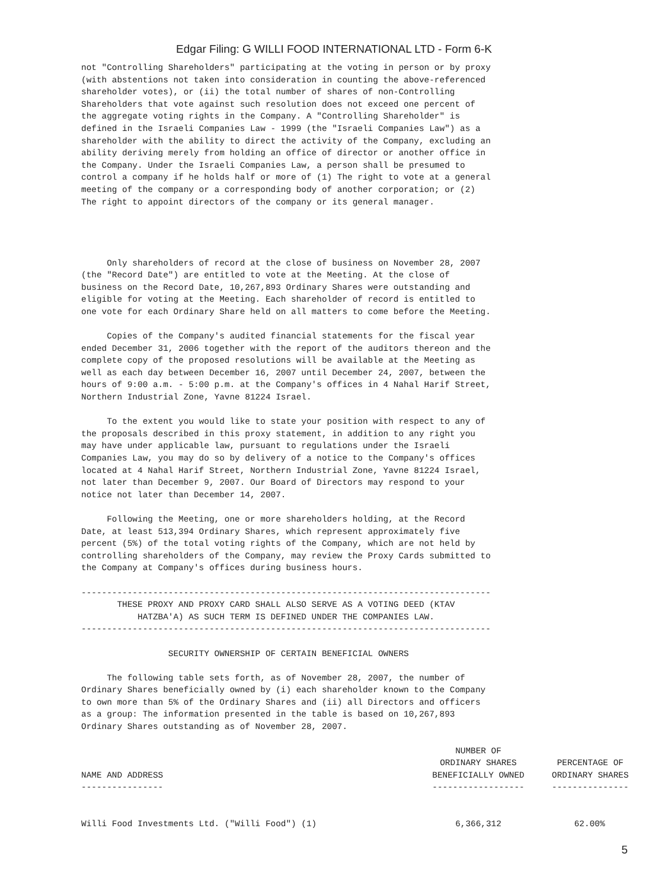Edgar Filing: G WILLI FOOD INTERNATIONAL LTD - Form 6-K
not "Controlling Shareholders" participating at the voting in person or by proxy
(with abstentions not taken into consideration in counting the above-referenced
shareholder votes), or (ii) the total number of shares of non-Controlling
Shareholders that vote against such resolution does not exceed one percent of
the aggregate voting rights in the Company. A "Controlling Shareholder" is
defined in the Israeli Companies Law - 1999 (the "Israeli Companies Law") as a
shareholder with the ability to direct the activity of the Company, excluding an
ability deriving merely from holding an office of director or another office in
the Company. Under the Israeli Companies Law, a person shall be presumed to
control a company if he holds half or more of (1) The right to vote at a general
meeting of the company or a corresponding body of another corporation; or (2)
The right to appoint directors of the company or its general manager.




     Only shareholders of record at the close of business on November 28, 2007
(the "Record Date") are entitled to vote at the Meeting. At the close of
business on the Record Date, 10,267,893 Ordinary Shares were outstanding and
eligible for voting at the Meeting. Each shareholder of record is entitled to
one vote for each Ordinary Share held on all matters to come before the Meeting.

     Copies of the Company's audited financial statements for the fiscal year
ended December 31, 2006 together with the report of the auditors thereon and the
complete copy of the proposed resolutions will be available at the Meeting as
well as each day between December 16, 2007 until December 24, 2007, between the
hours of 9:00 a.m. - 5:00 p.m. at the Company's offices in 4 Nahal Harif Street,
Northern Industrial Zone, Yavne 81224 Israel.

     To the extent you would like to state your position with respect to any of
the proposals described in this proxy statement, in addition to any right you
may have under applicable law, pursuant to regulations under the Israeli
Companies Law, you may do so by delivery of a notice to the Company's offices
located at 4 Nahal Harif Street, Northern Industrial Zone, Yavne 81224 Israel,
not later than December 9, 2007. Our Board of Directors may respond to your
notice not later than December 14, 2007.

     Following the Meeting, one or more shareholders holding, at the Record
Date, at least 513,394 Ordinary Shares, which represent approximately five
percent (5%) of the total voting rights of the Company, which are not held by
controlling shareholders of the Company, may review the Proxy Cards submitted to
the Company at Company's offices during business hours.

--------------------------------------------------------------------------------
       THESE PROXY AND PROXY CARD SHALL ALSO SERVE AS A VOTING DEED (KTAV
           HATZBA'A) AS SUCH TERM IS DEFINED UNDER THE COMPANIES LAW.
--------------------------------------------------------------------------------

                 SECURITY OWNERSHIP OF CERTAIN BENEFICIAL OWNERS

     The following table sets forth, as of November 28, 2007, the number of
Ordinary Shares beneficially owned by (i) each shareholder known to the Company
to own more than 5% of the Ordinary Shares and (ii) all Directors and officers
as a group: The information presented in the table is based on 10,267,893
Ordinary Shares outstanding as of November 28, 2007.
| NAME AND ADDRESS | NUMBER OF ORDINARY SHARES BENEFICIALLY OWNED | PERCENTAGE OF ORDINARY SHARES |
| --- | --- | --- |
| ---------------- | ------------------ | --------------- |
| Willi Food Investments Ltd. ("Willi Food") (1) | 6,366,312 | 62.00% |
5